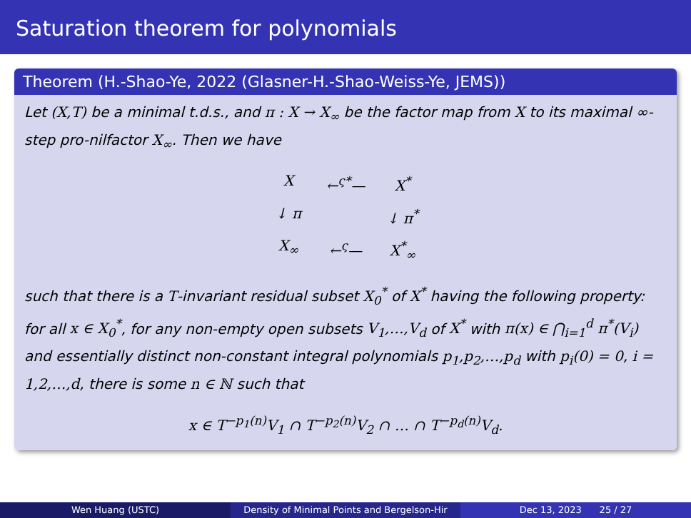Saturation theorem for polynomials
Theorem (H.-Shao-Ye, 2022 (Glasner-H.-Shao-Weiss-Ye, JEMS))
Let (X,T) be a minimal t.d.s., and π : X → X<sub>∞</sub> be the factor map from X to its maximal ∞-step pro-nilfactor X<sub>∞</sub>. Then we have
X
←<sup>ς*</sup>—
X<sup>*</sup>
↓ π
↓ π<sup>*</sup>
X<sub>∞</sub>
←<sup>ς</sup>—
X<sup>*</sup><sub>∞</sub>
such that there is a T-invariant residual subset X<sub>0</sub><sup>*</sup> of X<sup>*</sup> having the following property: for all x ∈ X<sub>0</sub><sup>*</sup>, for any non-empty open subsets V<sub>1</sub>,…,V<sub>d</sub> of X<sup>*</sup> with π(x) ∈ ⋂<sub>i=1</sub><sup>d</sup> π<sup>*</sup>(V<sub>i</sub>) and essentially distinct non-constant integral polynomials p<sub>1</sub>,p<sub>2</sub>,…,p<sub>d</sub> with p<sub>i</sub>(0) = 0, i = 1,2,…,d, there is some n ∈ ℕ such that
x ∈ T<sup>−p<sub>1</sub>(n)</sup>V<sub>1</sub> ∩ T<sup>−p<sub>2</sub>(n)</sup>V<sub>2</sub> ∩ … ∩ T<sup>−p<sub>d</sub>(n)</sup>V<sub>d</sub>.
Wen Huang (USTC) Density of Minimal Points and Bergelson-Hir
Dec 13, 2023 25 / 27